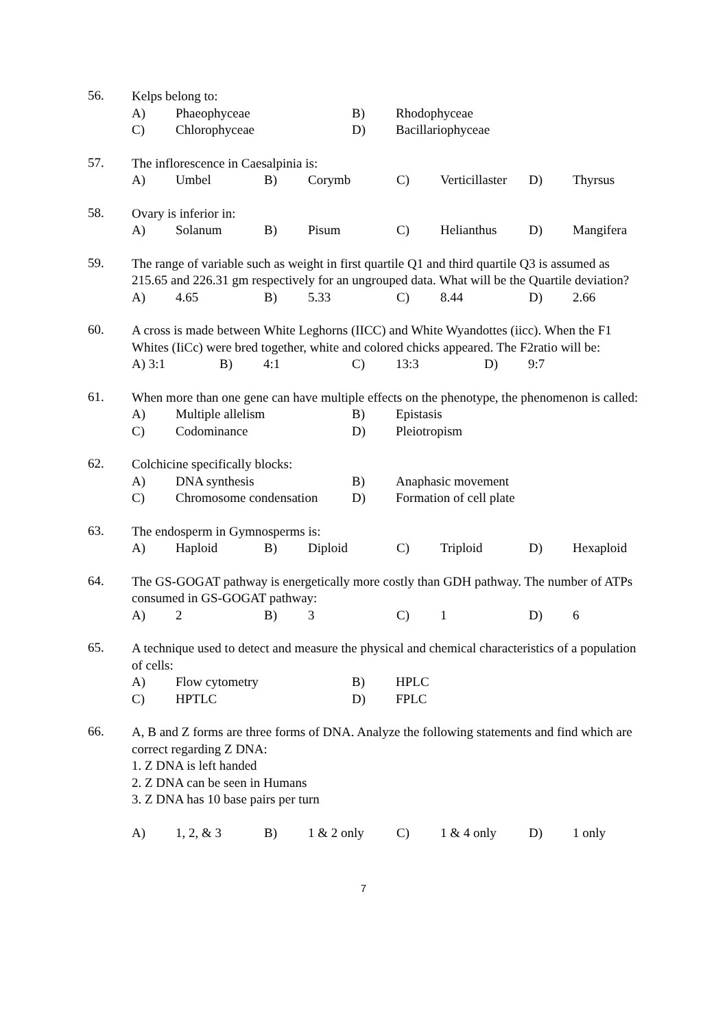56.
Kelps belong to:
A) Phaeophyceae B) Rhodophyceae
C) Chlorophyceae D) Bacillariophyceae
57.
The inflorescence in Caesalpinia is:
A) Umbel B) Corymb C) Verticillaster D) Thyrsus
58.
Ovary is inferior in:
A) Solanum B) Pisum C) Helianthus D) Mangifera
59.
The range of variable such as weight in first quartile Q1 and third quartile Q3 is assumed as 215.65 and 226.31 gm respectively for an ungrouped data. What will be the Quartile deviation?
A) 4.65 B) 5.33 C) 8.44 D) 2.66
60.
A cross is made between White Leghorns (IICC) and White Wyandottes (iicc). When the F1 Whites (IiCc) were bred together, white and colored chicks appeared. The F2ratio will be:
A) 3:1 B) 4:1 C) 13:3 D) 9:7
61.
When more than one gene can have multiple effects on the phenotype, the phenomenon is called:
A) Multiple allelism B) Epistasis
C) Codominance D) Pleiotropism
62.
Colchicine specifically blocks:
A) DNA synthesis B) Anaphasic movement
C) Chromosome condensation D) Formation of cell plate
63.
The endosperm in Gymnosperms is:
A) Haploid B) Diploid C) Triploid D) Hexaploid
64.
The GS-GOGAT pathway is energetically more costly than GDH pathway. The number of ATPs consumed in GS-GOGAT pathway:
A) 2 B) 3 C) 1 D) 6
65.
A technique used to detect and measure the physical and chemical characteristics of a population of cells:
A) Flow cytometry B) HPLC
C) HPTLC D) FPLC
66.
A, B and Z forms are three forms of DNA. Analyze the following statements and find which are correct regarding Z DNA:
1. Z DNA is left handed
2. Z DNA can be seen in Humans
3. Z DNA has 10 base pairs per turn
A) 1, 2, & 3 B) 1 & 2 only C) 1 & 4 only D) 1 only
7